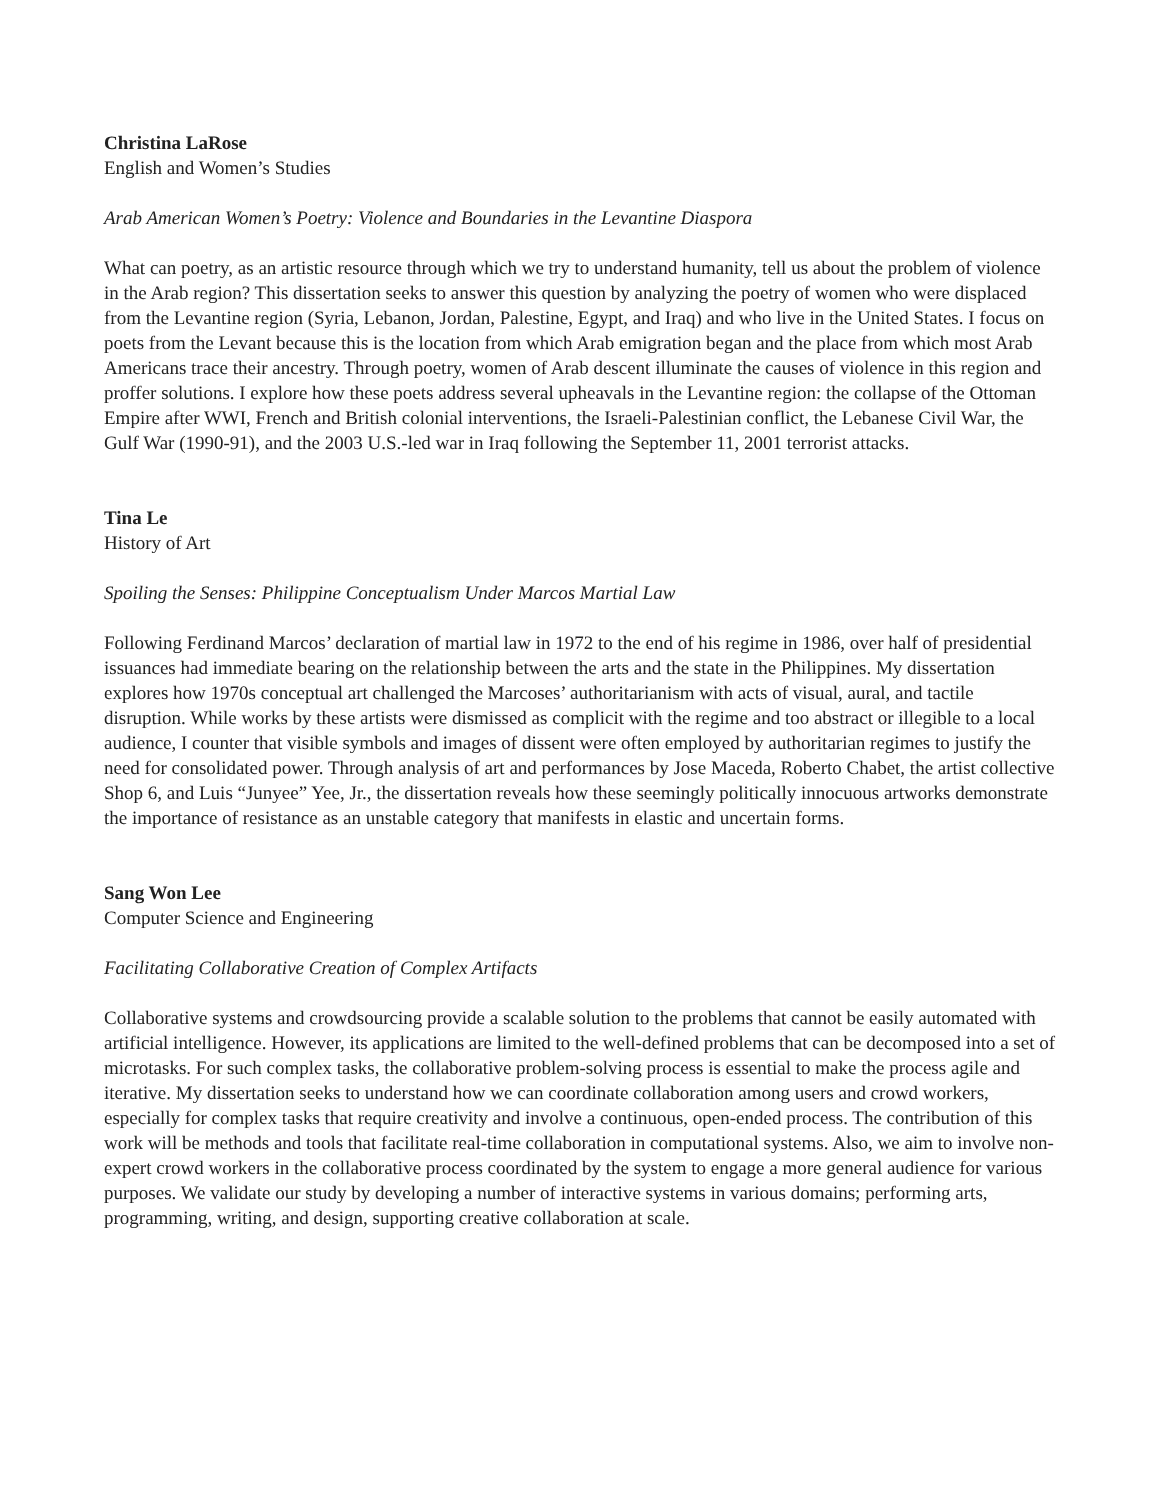Christina LaRose
English and Women’s Studies
Arab American Women’s Poetry: Violence and Boundaries in the Levantine Diaspora
What can poetry, as an artistic resource through which we try to understand humanity, tell us about the problem of violence in the Arab region? This dissertation seeks to answer this question by analyzing the poetry of women who were displaced from the Levantine region (Syria, Lebanon, Jordan, Palestine, Egypt, and Iraq) and who live in the United States. I focus on poets from the Levant because this is the location from which Arab emigration began and the place from which most Arab Americans trace their ancestry. Through poetry, women of Arab descent illuminate the causes of violence in this region and proffer solutions. I explore how these poets address several upheavals in the Levantine region: the collapse of the Ottoman Empire after WWI, French and British colonial interventions, the Israeli-Palestinian conflict, the Lebanese Civil War, the Gulf War (1990-91), and the 2003 U.S.-led war in Iraq following the September 11, 2001 terrorist attacks.
Tina Le
History of Art
Spoiling the Senses: Philippine Conceptualism Under Marcos Martial Law
Following Ferdinand Marcos’ declaration of martial law in 1972 to the end of his regime in 1986, over half of presidential issuances had immediate bearing on the relationship between the arts and the state in the Philippines. My dissertation explores how 1970s conceptual art challenged the Marcoses’ authoritarianism with acts of visual, aural, and tactile disruption. While works by these artists were dismissed as complicit with the regime and too abstract or illegible to a local audience, I counter that visible symbols and images of dissent were often employed by authoritarian regimes to justify the need for consolidated power. Through analysis of art and performances by Jose Maceda, Roberto Chabet, the artist collective Shop 6, and Luis “Junyee” Yee, Jr., the dissertation reveals how these seemingly politically innocuous artworks demonstrate the importance of resistance as an unstable category that manifests in elastic and uncertain forms.
Sang Won Lee
Computer Science and Engineering
Facilitating Collaborative Creation of Complex Artifacts
Collaborative systems and crowdsourcing provide a scalable solution to the problems that cannot be easily automated with artificial intelligence. However, its applications are limited to the well-defined problems that can be decomposed into a set of microtasks. For such complex tasks, the collaborative problem-solving process is essential to make the process agile and iterative. My dissertation seeks to understand how we can coordinate collaboration among users and crowd workers, especially for complex tasks that require creativity and involve a continuous, open-ended process. The contribution of this work will be methods and tools that facilitate real-time collaboration in computational systems. Also, we aim to involve non-expert crowd workers in the collaborative process coordinated by the system to engage a more general audience for various purposes. We validate our study by developing a number of interactive systems in various domains; performing arts, programming, writing, and design, supporting creative collaboration at scale.